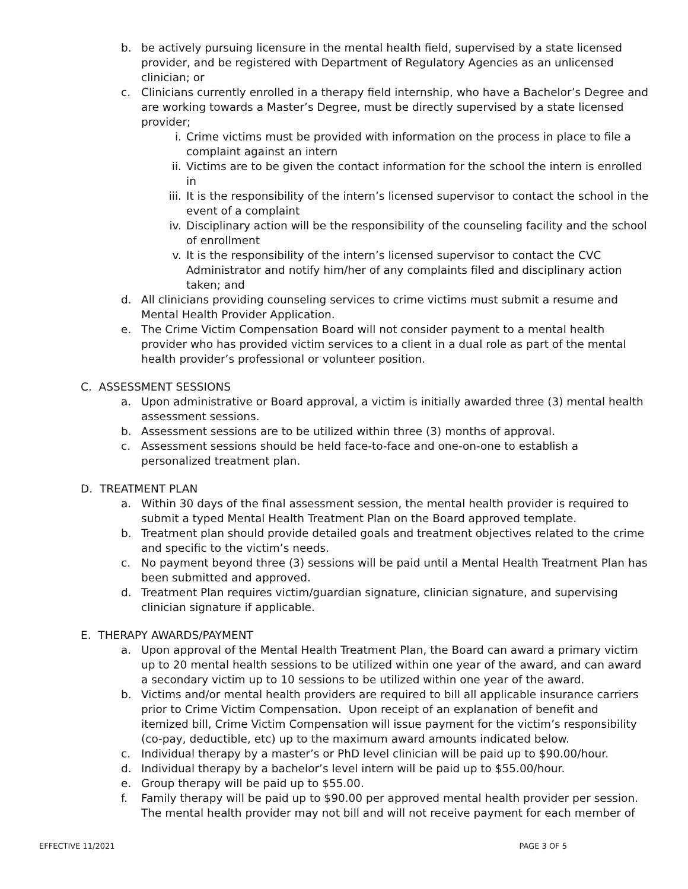b. be actively pursuing licensure in the mental health field, supervised by a state licensed provider, and be registered with Department of Regulatory Agencies as an unlicensed clinician; or
c. Clinicians currently enrolled in a therapy field internship, who have a Bachelor’s Degree and are working towards a Master’s Degree, must be directly supervised by a state licensed provider;
i. Crime victims must be provided with information on the process in place to file a complaint against an intern
ii. Victims are to be given the contact information for the school the intern is enrolled in
iii. It is the responsibility of the intern’s licensed supervisor to contact the school in the event of a complaint
iv. Disciplinary action will be the responsibility of the counseling facility and the school of enrollment
v. It is the responsibility of the intern’s licensed supervisor to contact the CVC Administrator and notify him/her of any complaints filed and disciplinary action taken; and
d. All clinicians providing counseling services to crime victims must submit a resume and Mental Health Provider Application.
e. The Crime Victim Compensation Board will not consider payment to a mental health provider who has provided victim services to a client in a dual role as part of the mental health provider’s professional or volunteer position.
C. ASSESSMENT SESSIONS
a. Upon administrative or Board approval, a victim is initially awarded three (3) mental health assessment sessions.
b. Assessment sessions are to be utilized within three (3) months of approval.
c. Assessment sessions should be held face-to-face and one-on-one to establish a personalized treatment plan.
D. TREATMENT PLAN
a. Within 30 days of the final assessment session, the mental health provider is required to submit a typed Mental Health Treatment Plan on the Board approved template.
b. Treatment plan should provide detailed goals and treatment objectives related to the crime and specific to the victim’s needs.
c. No payment beyond three (3) sessions will be paid until a Mental Health Treatment Plan has been submitted and approved.
d. Treatment Plan requires victim/guardian signature, clinician signature, and supervising clinician signature if applicable.
E. THERAPY AWARDS/PAYMENT
a. Upon approval of the Mental Health Treatment Plan, the Board can award a primary victim up to 20 mental health sessions to be utilized within one year of the award, and can award a secondary victim up to 10 sessions to be utilized within one year of the award.
b. Victims and/or mental health providers are required to bill all applicable insurance carriers prior to Crime Victim Compensation. Upon receipt of an explanation of benefit and itemized bill, Crime Victim Compensation will issue payment for the victim’s responsibility (co-pay, deductible, etc) up to the maximum award amounts indicated below.
c. Individual therapy by a master’s or PhD level clinician will be paid up to $90.00/hour.
d. Individual therapy by a bachelor’s level intern will be paid up to $55.00/hour.
e. Group therapy will be paid up to $55.00.
f. Family therapy will be paid up to $90.00 per approved mental health provider per session. The mental health provider may not bill and will not receive payment for each member of
EFFECTIVE 11/2021 PAGE 3 OF 5